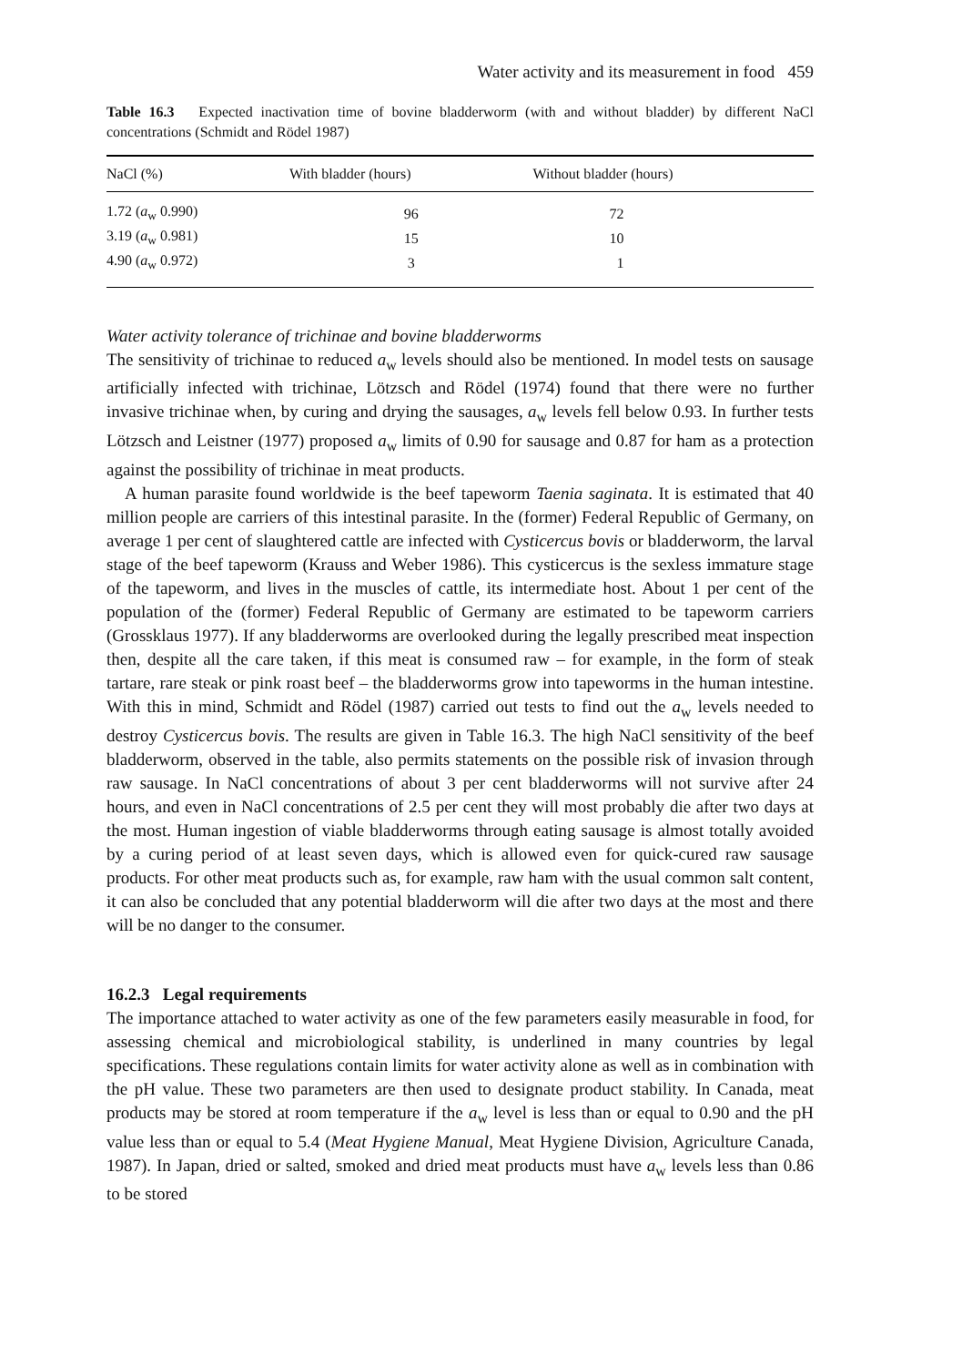Water activity and its measurement in food 459
Table 16.3 Expected inactivation time of bovine bladderworm (with and without bladder) by different NaCl concentrations (Schmidt and Rödel 1987)
| NaCl (%) | With bladder (hours) | Without bladder (hours) |
| --- | --- | --- |
| 1.72 ( a<sub>w</sub> 0.990) | 96 | 72 |
| 3.19 ( a<sub>w</sub> 0.981) | 15 | 10 |
| 4.90 ( a<sub>w</sub> 0.972) | 3 | 1 |
Water activity tolerance of trichinae and bovine bladderworms
The sensitivity of trichinae to reduced a<sub>w</sub> levels should also be mentioned. In model tests on sausage artificially infected with trichinae, Lötzsch and Rödel (1974) found that there were no further invasive trichinae when, by curing and drying the sausages, a<sub>w</sub> levels fell below 0.93. In further tests Lötzsch and Leistner (1977) proposed a<sub>w</sub> limits of 0.90 for sausage and 0.87 for ham as a protection against the possibility of trichinae in meat products.
A human parasite found worldwide is the beef tapeworm Taenia saginata. It is estimated that 40 million people are carriers of this intestinal parasite. In the (former) Federal Republic of Germany, on average 1 per cent of slaughtered cattle are infected with Cysticercus bovis or bladderworm, the larval stage of the beef tapeworm (Krauss and Weber 1986). This cysticercus is the sexless immature stage of the tapeworm, and lives in the muscles of cattle, its intermediate host. About 1 per cent of the population of the (former) Federal Republic of Germany are estimated to be tapeworm carriers (Grossklaus 1977). If any bladderworms are overlooked during the legally prescribed meat inspection then, despite all the care taken, if this meat is consumed raw – for example, in the form of steak tartare, rare steak or pink roast beef – the bladderworms grow into tapeworms in the human intestine. With this in mind, Schmidt and Rödel (1987) carried out tests to find out the a<sub>w</sub> levels needed to destroy Cysticercus bovis. The results are given in Table 16.3. The high NaCl sensitivity of the beef bladderworm, observed in the table, also permits statements on the possible risk of invasion through raw sausage. In NaCl concentrations of about 3 per cent bladderworms will not survive after 24 hours, and even in NaCl concentrations of 2.5 per cent they will most probably die after two days at the most. Human ingestion of viable bladderworms through eating sausage is almost totally avoided by a curing period of at least seven days, which is allowed even for quick-cured raw sausage products. For other meat products such as, for example, raw ham with the usual common salt content, it can also be concluded that any potential bladderworm will die after two days at the most and there will be no danger to the consumer.
16.2.3 Legal requirements
The importance attached to water activity as one of the few parameters easily measurable in food, for assessing chemical and microbiological stability, is underlined in many countries by legal specifications. These regulations contain limits for water activity alone as well as in combination with the pH value. These two parameters are then used to designate product stability. In Canada, meat products may be stored at room temperature if the a<sub>w</sub> level is less than or equal to 0.90 and the pH value less than or equal to 5.4 (Meat Hygiene Manual, Meat Hygiene Division, Agriculture Canada, 1987). In Japan, dried or salted, smoked and dried meat products must have a<sub>w</sub> levels less than 0.86 to be stored